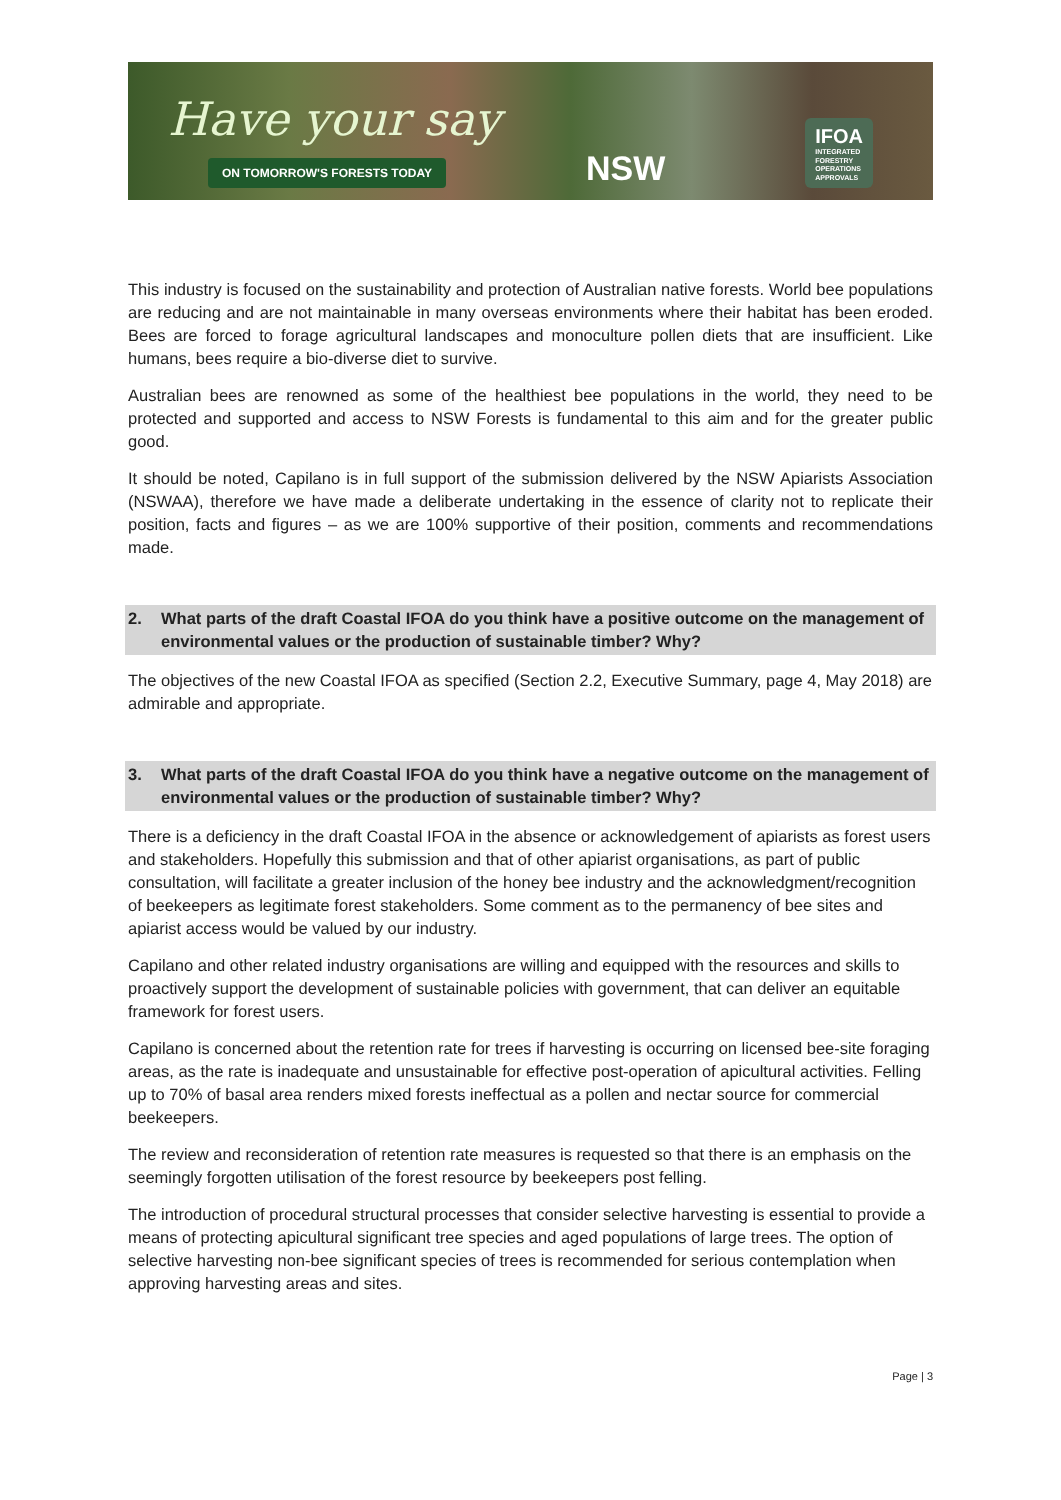Have your say
ON TOMORROW'S FORESTS TODAY
NSW
IFOA
INTEGRATED
FORESTRY
OPERATIONS
APPROVALS
This industry is focused on the sustainability and protection of Australian native forests. World bee populations are reducing and are not maintainable in many overseas environments where their habitat has been eroded. Bees are forced to forage agricultural landscapes and monoculture pollen diets that are insufficient. Like humans, bees require a bio-diverse diet to survive.
Australian bees are renowned as some of the healthiest bee populations in the world, they need to be protected and supported and access to NSW Forests is fundamental to this aim and for the greater public good.
It should be noted, Capilano is in full support of the submission delivered by the NSW Apiarists Association (NSWAA), therefore we have made a deliberate undertaking in the essence of clarity not to replicate their position, facts and figures – as we are 100% supportive of their position, comments and recommendations made.
2. What parts of the draft Coastal IFOA do you think have a positive outcome on the management of environmental values or the production of sustainable timber? Why?
The objectives of the new Coastal IFOA as specified (Section 2.2, Executive Summary, page 4, May 2018) are admirable and appropriate.
3. What parts of the draft Coastal IFOA do you think have a negative outcome on the management of environmental values or the production of sustainable timber? Why?
There is a deficiency in the draft Coastal IFOA in the absence or acknowledgement of apiarists as forest users and stakeholders. Hopefully this submission and that of other apiarist organisations, as part of public consultation, will facilitate a greater inclusion of the honey bee industry and the acknowledgment/recognition of beekeepers as legitimate forest stakeholders. Some comment as to the permanency of bee sites and apiarist access would be valued by our industry.
Capilano and other related industry organisations are willing and equipped with the resources and skills to proactively support the development of sustainable policies with government, that can deliver an equitable framework for forest users.
Capilano is concerned about the retention rate for trees if harvesting is occurring on licensed bee-site foraging areas, as the rate is inadequate and unsustainable for effective post-operation of apicultural activities. Felling up to 70% of basal area renders mixed forests ineffectual as a pollen and nectar source for commercial beekeepers.
The review and reconsideration of retention rate measures is requested so that there is an emphasis on the seemingly forgotten utilisation of the forest resource by beekeepers post felling.
The introduction of procedural structural processes that consider selective harvesting is essential to provide a means of protecting apicultural significant tree species and aged populations of large trees. The option of selective harvesting non-bee significant species of trees is recommended for serious contemplation when approving harvesting areas and sites.
Page | 3